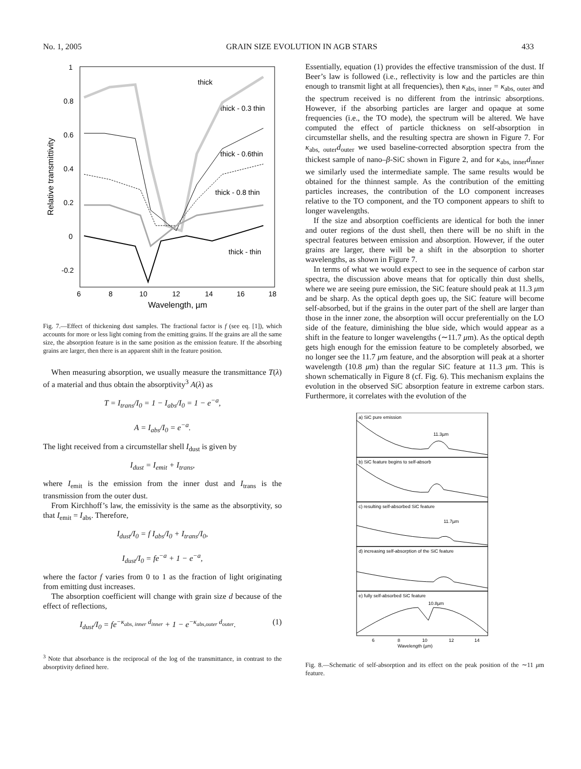No. 1, 2005 GRAIN SIZE EVOLUTION IN AGB STARS 433
1
0.8
0.6
0.4
0.2
0
-0.2
6
8
10
12
14
16
18
Wavelength, µm
Relative transmittivity
thick
thick - 0.3 thin
thick - 0.6thin
thick - 0.8 thin
thick - thin
Fig. 7.—Effect of thickening dust samples. The fractional factor is f (see eq. [1]), which accounts for more or less light coming from the emitting grains. If the grains are all the same size, the absorption feature is in the same position as the emission feature. If the absorbing grains are larger, then there is an apparent shift in the feature position.
When measuring absorption, we usually measure the transmittance T(λ) of a material and thus obtain the absorptivity<sup>3</sup> A(λ) as
T = I<sub>trans</sub>/I<sub>0</sub> = 1 − I<sub>abs</sub>/I<sub>0</sub> = 1 − e<sup>−a</sup>,
A = I<sub>abs</sub>/I<sub>0</sub> = e<sup>−a</sup>.
The light received from a circumstellar shell I<sub>dust</sub> is given by
I<sub>dust</sub> = I<sub>emit</sub> + I<sub>trans</sub>,
where I<sub>emit</sub> is the emission from the inner dust and I<sub>trans</sub> is the transmission from the outer dust.
From Kirchhoff’s law, the emissivity is the same as the absorptivity, so that I<sub>emit</sub> = I<sub>abs</sub>. Therefore,
I<sub>dust</sub>/I<sub>0</sub> = f I<sub>abs</sub>/I<sub>0</sub> + I<sub>trans</sub>/I<sub>0</sub>,
I<sub>dust</sub>/I<sub>0</sub> = fe<sup>−a</sup> + 1 − e<sup>−a</sup>,
where the factor f varies from 0 to 1 as the fraction of light originating from emitting dust increases.
The absorption coefficient will change with grain size d because of the effect of reflections,
I<sub>dust</sub>/I<sub>0</sub> = fe<sup>−κ<sub>abs, inner</sub> d<sub>inner</sub></sup> + 1 − e<sup>−κ<sub>abs,outer</sub> d<sub>outer</sub></sup>. (1)
<sup>3</sup> Note that absorbance is the reciprocal of the log of the transmittance, in contrast to the absorptivity defined here.
Essentially, equation (1) provides the effective transmission of the dust. If Beer’s law is followed (i.e., reflectivity is low and the particles are thin enough to transmit light at all frequencies), then κ<sub>abs, inner</sub> = κ<sub>abs, outer</sub> and the spectrum received is no different from the intrinsic absorptions. However, if the absorbing particles are larger and opaque at some frequencies (i.e., the TO mode), the spectrum will be altered. We have computed the effect of particle thickness on self-absorption in circumstellar shells, and the resulting spectra are shown in Figure 7. For κ<sub>abs, outer</sub>d<sub>outer</sub> we used baseline-corrected absorption spectra from the thickest sample of nano–β-SiC shown in Figure 2, and for κ<sub>abs, inner</sub>d<sub>inner</sub> we similarly used the intermediate sample. The same results would be obtained for the thinnest sample. As the contribution of the emitting particles increases, the contribution of the LO component increases relative to the TO component, and the TO component appears to shift to longer wavelengths.
If the size and absorption coefficients are identical for both the inner and outer regions of the dust shell, then there will be no shift in the spectral features between emission and absorption. However, if the outer grains are larger, there will be a shift in the absorption to shorter wavelengths, as shown in Figure 7.
In terms of what we would expect to see in the sequence of carbon star spectra, the discussion above means that for optically thin dust shells, where we are seeing pure emission, the SiC feature should peak at 11.3 μm and be sharp. As the optical depth goes up, the SiC feature will become self-absorbed, but if the grains in the outer part of the shell are larger than those in the inner zone, the absorption will occur preferentially on the LO side of the feature, diminishing the blue side, which would appear as a shift in the feature to longer wavelengths (∼11.7 μm). As the optical depth gets high enough for the emission feature to be completely absorbed, we no longer see the 11.7 μm feature, and the absorption will peak at a shorter wavelength (10.8 μm) than the regular SiC feature at 11.3 μm. This is shown schematically in Figure 8 (cf. Fig. 6). This mechanism explains the evolution in the observed SiC absorption feature in extreme carbon stars. Furthermore, it correlates with the evolution of the
a) SiC pure emission
11.3µm
b) SiC feature begins to self-absorb
c) resulting self-absorbed SiC feature
11.7µm
d) increasing self-absorption of the SiC feature
e) fully self-absorbed SiC feature
10.8µm
6
8
10
12
14
Wavelength (µm)
Fig. 8.—Schematic of self-absorption and its effect on the peak position of the ∼11 μm feature.